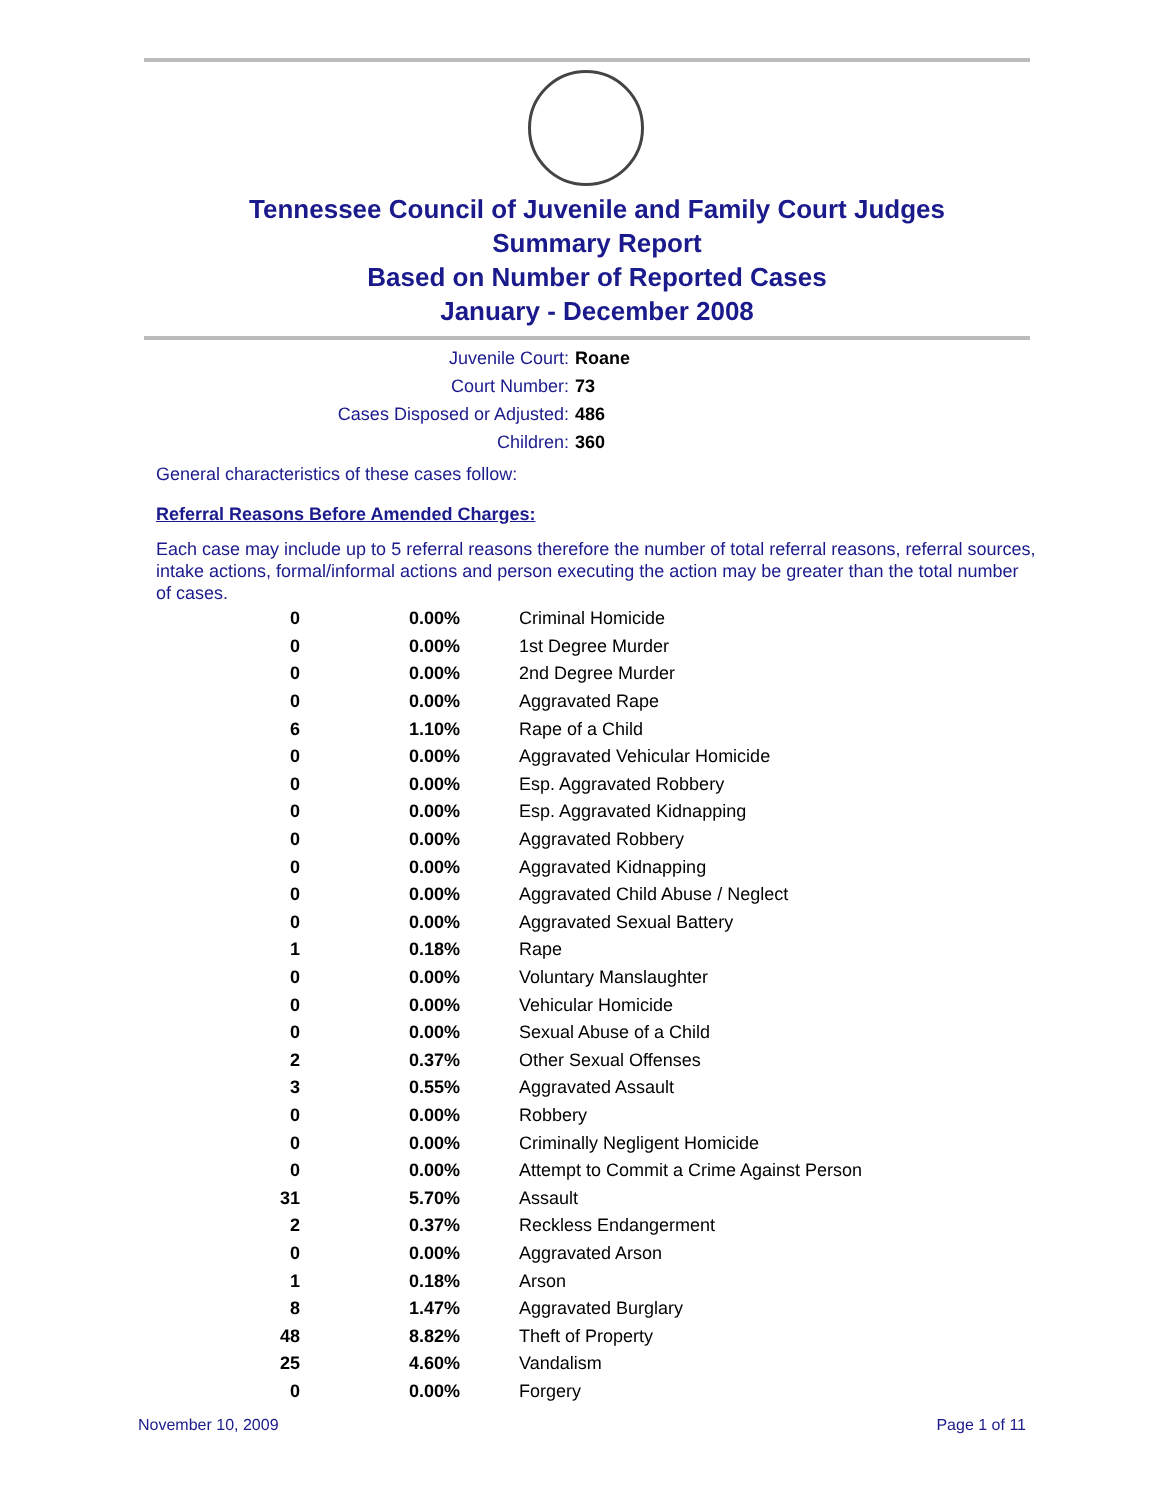Tennessee Council of Juvenile and Family Court Judges
Summary Report
Based on Number of Reported Cases
January - December 2008
Juvenile Court: Roane
Court Number: 73
Cases Disposed or Adjusted: 486
Children: 360
General characteristics of these cases follow:
Referral Reasons Before Amended Charges:
Each case may include up to 5 referral reasons therefore the number of total referral reasons, referral sources, intake actions, formal/informal actions and person executing the action may be greater than the total number of cases.
| 0 | 0.00% | Criminal Homicide |
| 0 | 0.00% | 1st Degree Murder |
| 0 | 0.00% | 2nd Degree Murder |
| 0 | 0.00% | Aggravated Rape |
| 6 | 1.10% | Rape of a Child |
| 0 | 0.00% | Aggravated Vehicular Homicide |
| 0 | 0.00% | Esp. Aggravated Robbery |
| 0 | 0.00% | Esp. Aggravated Kidnapping |
| 0 | 0.00% | Aggravated Robbery |
| 0 | 0.00% | Aggravated Kidnapping |
| 0 | 0.00% | Aggravated Child Abuse / Neglect |
| 0 | 0.00% | Aggravated Sexual Battery |
| 1 | 0.18% | Rape |
| 0 | 0.00% | Voluntary Manslaughter |
| 0 | 0.00% | Vehicular Homicide |
| 0 | 0.00% | Sexual Abuse of a Child |
| 2 | 0.37% | Other Sexual Offenses |
| 3 | 0.55% | Aggravated Assault |
| 0 | 0.00% | Robbery |
| 0 | 0.00% | Criminally Negligent Homicide |
| 0 | 0.00% | Attempt to Commit a Crime Against Person |
| 31 | 5.70% | Assault |
| 2 | 0.37% | Reckless Endangerment |
| 0 | 0.00% | Aggravated Arson |
| 1 | 0.18% | Arson |
| 8 | 1.47% | Aggravated Burglary |
| 48 | 8.82% | Theft of Property |
| 25 | 4.60% | Vandalism |
| 0 | 0.00% | Forgery |
November 10, 2009 Page 1 of 11